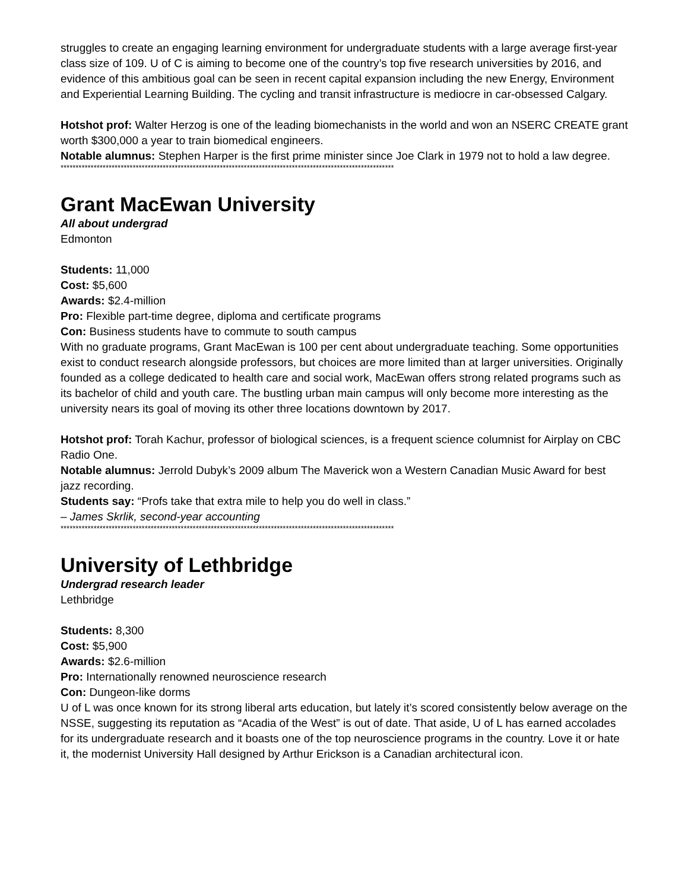struggles to create an engaging learning environment for undergraduate students with a large average first-year class size of 109. U of C is aiming to become one of the country’s top five research universities by 2016, and evidence of this ambitious goal can be seen in recent capital expansion including the new Energy, Environment and Experiential Learning Building. The cycling and transit infrastructure is mediocre in car-obsessed Calgary.
Hotshot prof: Walter Herzog is one of the leading biomechanists in the world and won an NSERC CREATE grant worth $300,000 a year to train biomedical engineers.
Notable alumnus: Stephen Harper is the first prime minister since Joe Clark in 1979 not to hold a law degree.
***************************************************************************************************************
Grant MacEwan University
All about undergrad
Edmonton
Students: 11,000
Cost: $5,600
Awards: $2.4-million
Pro: Flexible part-time degree, diploma and certificate programs
Con: Business students have to commute to south campus
With no graduate programs, Grant MacEwan is 100 per cent about undergraduate teaching. Some opportunities exist to conduct research alongside professors, but choices are more limited than at larger universities. Originally founded as a college dedicated to health care and social work, MacEwan offers strong related programs such as its bachelor of child and youth care. The bustling urban main campus will only become more interesting as the university nears its goal of moving its other three locations downtown by 2017.
Hotshot prof: Torah Kachur, professor of biological sciences, is a frequent science columnist for Airplay on CBC Radio One.
Notable alumnus: Jerrold Dubyk’s 2009 album The Maverick won a Western Canadian Music Award for best jazz recording.
Students say: “Profs take that extra mile to help you do well in class.”
– James Skrlik, second-year accounting
***************************************************************************************************************
University of Lethbridge
Undergrad research leader
Lethbridge
Students: 8,300
Cost: $5,900
Awards: $2.6-million
Pro: Internationally renowned neuroscience research
Con: Dungeon-like dorms
U of L was once known for its strong liberal arts education, but lately it’s scored consistently below average on the NSSE, suggesting its reputation as “Acadia of the West” is out of date. That aside, U of L has earned accolades for its undergraduate research and it boasts one of the top neuroscience programs in the country. Love it or hate it, the modernist University Hall designed by Arthur Erickson is a Canadian architectural icon.